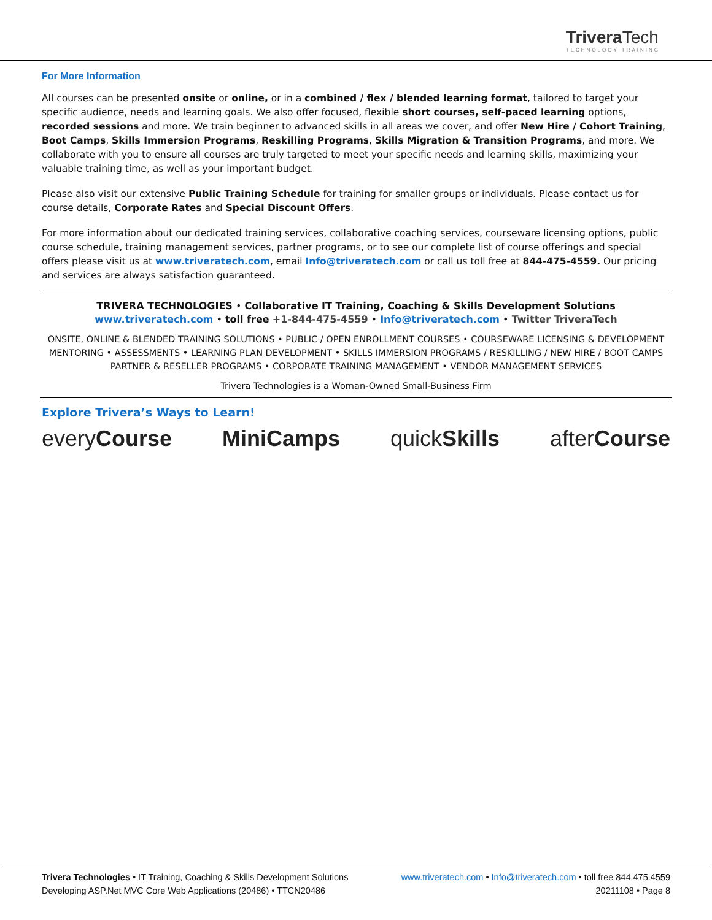TriveraTech
TECHNOLOGY TRAINING
For More Information
All courses can be presented onsite or online, or in a combined / flex / blended learning format, tailored to target your specific audience, needs and learning goals. We also offer focused, flexible short courses, self-paced learning options, recorded sessions and more. We train beginner to advanced skills in all areas we cover, and offer New Hire / Cohort Training, Boot Camps, Skills Immersion Programs, Reskilling Programs, Skills Migration & Transition Programs, and more. We collaborate with you to ensure all courses are truly targeted to meet your specific needs and learning skills, maximizing your valuable training time, as well as your important budget.
Please also visit our extensive Public Training Schedule for training for smaller groups or individuals. Please contact us for course details, Corporate Rates and Special Discount Offers.
For more information about our dedicated training services, collaborative coaching services, courseware licensing options, public course schedule, training management services, partner programs, or to see our complete list of course offerings and special offers please visit us at www.triveratech.com, email Info@triveratech.com or call us toll free at 844-475-4559. Our pricing and services are always satisfaction guaranteed.
TRIVERA TECHNOLOGIES • Collaborative IT Training, Coaching & Skills Development Solutions
www.triveratech.com • toll free +1-844-475-4559 • Info@triveratech.com • Twitter TriveraTech
ONSITE, ONLINE & BLENDED TRAINING SOLUTIONS • PUBLIC / OPEN ENROLLMENT COURSES • COURSEWARE LICENSING & DEVELOPMENT
MENTORING • ASSESSMENTS • LEARNING PLAN DEVELOPMENT • SKILLS IMMERSION PROGRAMS / RESKILLING / NEW HIRE / BOOT CAMPS
PARTNER & RESELLER PROGRAMS • CORPORATE TRAINING MANAGEMENT • VENDOR MANAGEMENT SERVICES
Trivera Technologies is a Woman-Owned Small-Business Firm
Explore Trivera’s Ways to Learn!
every Course MiniCamps quick Skills after Course
Trivera Technologies • IT Training, Coaching & Skills Development Solutions
www.triveratech.com • Info@triveratech.com • toll free 844.475.4559
Developing ASP.Net MVC Core Web Applications (20486) • TTCN20486
20211108 • Page 8